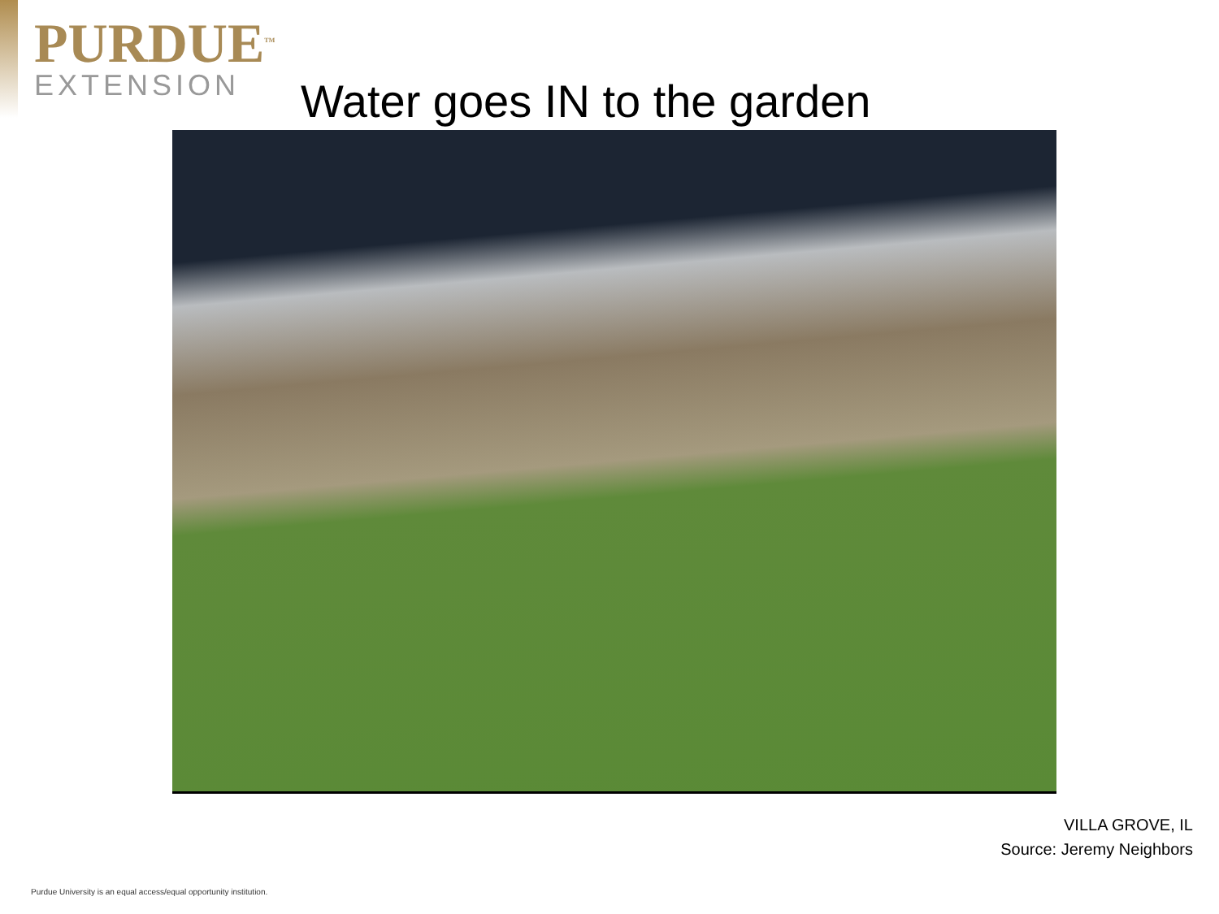PURDUE<sup>TM</sup>
EXTENSION
Water goes IN to the garden
VILLA GROVE, IL
Source: Jeremy Neighbors
Purdue University is an equal access/equal opportunity institution.